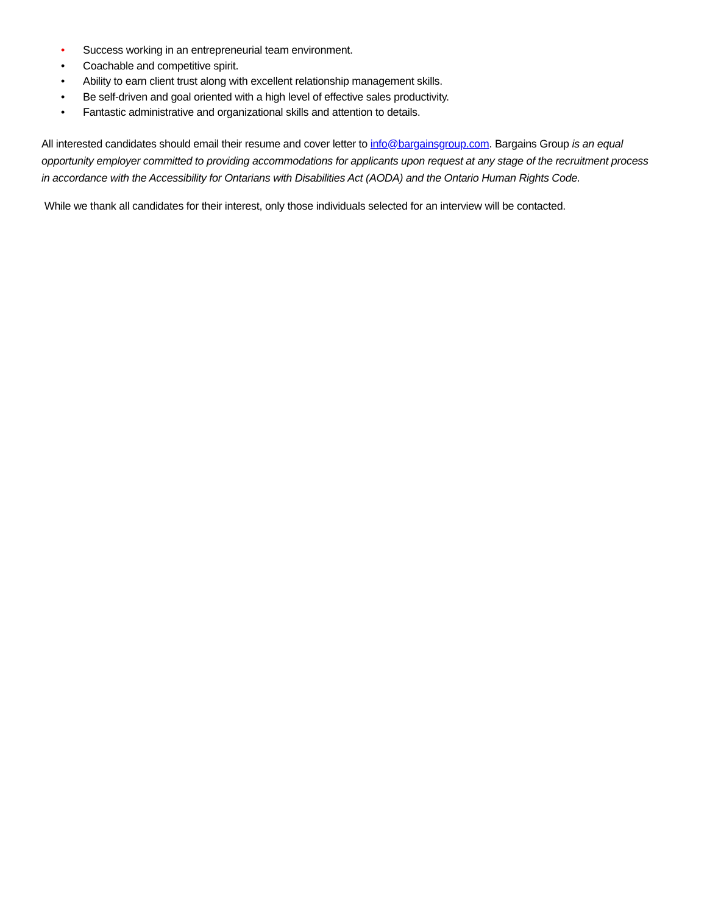• Success working in an entrepreneurial team environment.
• Coachable and competitive spirit.
• Ability to earn client trust along with excellent relationship management skills.
• Be self-driven and goal oriented with a high level of effective sales productivity.
• Fantastic administrative and organizational skills and attention to details.
All interested candidates should email their resume and cover letter to info@bargainsgroup.com. Bargains Group is an equal opportunity employer committed to providing accommodations for applicants upon request at any stage of the recruitment process in accordance with the Accessibility for Ontarians with Disabilities Act (AODA) and the Ontario Human Rights Code.
While we thank all candidates for their interest, only those individuals selected for an interview will be contacted.